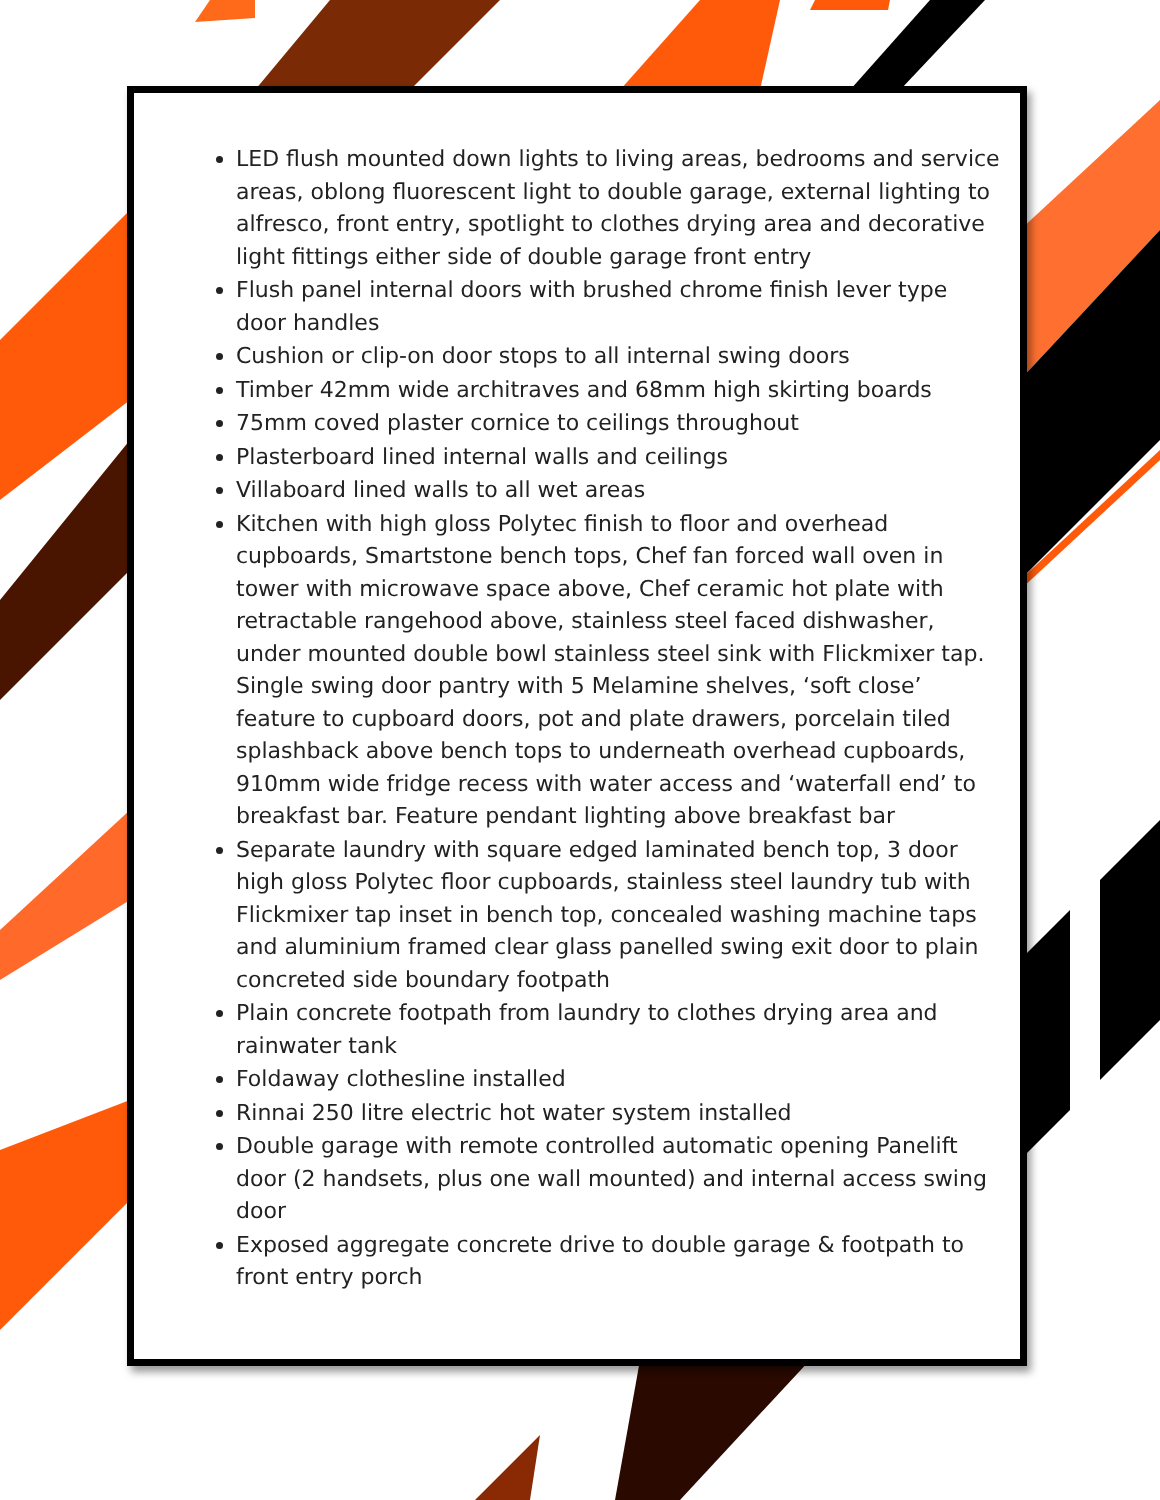LED flush mounted down lights to living areas, bedrooms and service areas, oblong fluorescent light to double garage, external lighting to alfresco, front entry, spotlight to clothes drying area and decorative light fittings either side of double garage front entry
Flush panel internal doors with brushed chrome finish lever type door handles
Cushion or clip-on door stops to all internal swing doors
Timber 42mm wide architraves and 68mm high skirting boards
75mm coved plaster cornice to ceilings throughout
Plasterboard lined internal walls and ceilings
Villaboard lined walls to all wet areas
Kitchen with high gloss Polytec finish to floor and overhead cupboards, Smartstone bench tops, Chef fan forced wall oven in tower with microwave space above, Chef ceramic hot plate with retractable rangehood above, stainless steel faced dishwasher, under mounted double bowl stainless steel sink with Flickmixer tap. Single swing door pantry with 5 Melamine shelves, ‘soft close’ feature to cupboard doors, pot and plate drawers, porcelain tiled splashback above bench tops to underneath overhead cupboards, 910mm wide fridge recess with water access and ‘waterfall end’ to breakfast bar. Feature pendant lighting above breakfast bar
Separate laundry with square edged laminated bench top, 3 door high gloss Polytec floor cupboards, stainless steel laundry tub with Flickmixer tap inset in bench top, concealed washing machine taps and aluminium framed clear glass panelled swing exit door to plain concreted side boundary footpath
Plain concrete footpath from laundry to clothes drying area and rainwater tank
Foldaway clothesline installed
Rinnai 250 litre electric hot water system installed
Double garage with remote controlled automatic opening Panelift door (2 handsets, plus one wall mounted) and internal access swing door
Exposed aggregate concrete drive to double garage & footpath to front entry porch